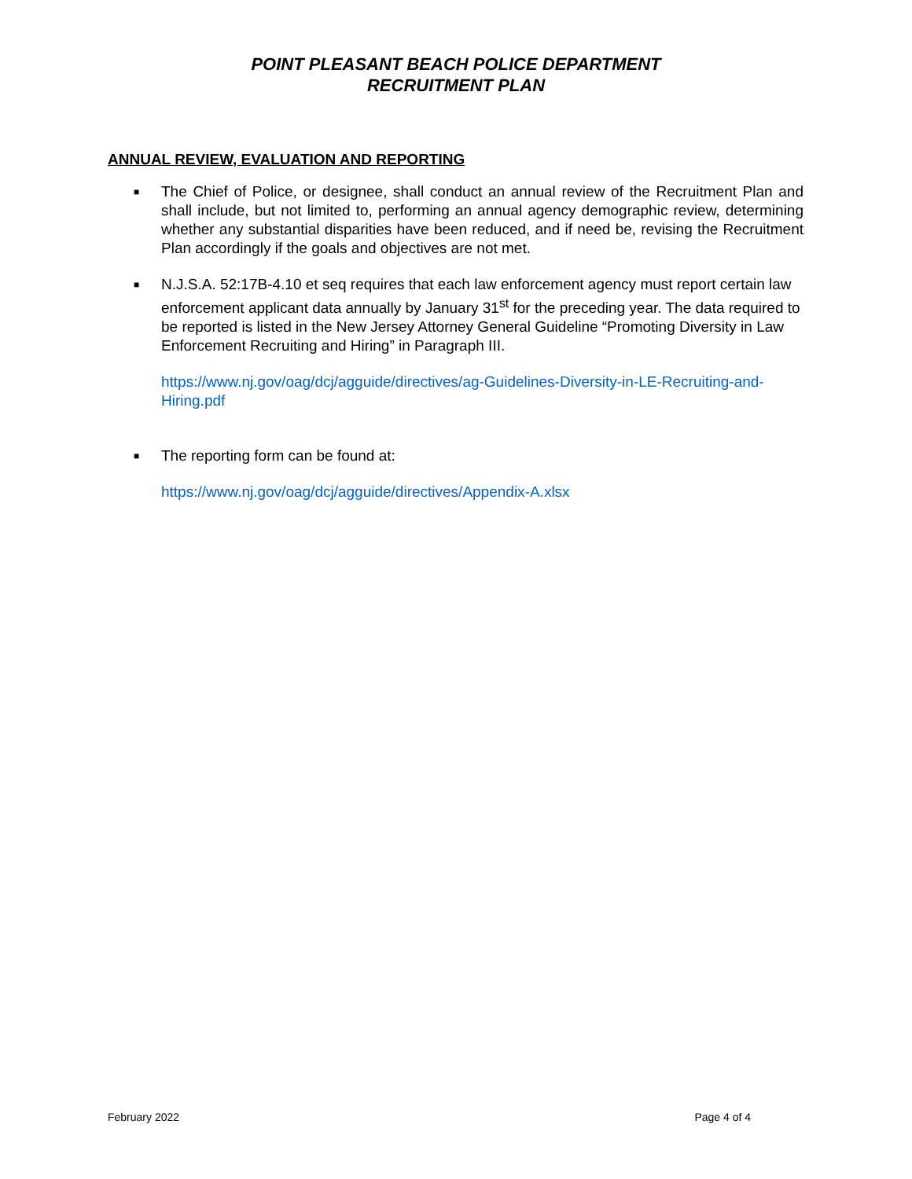POINT PLEASANT BEACH POLICE DEPARTMENT
RECRUITMENT PLAN
ANNUAL REVIEW, EVALUATION AND REPORTING
■
The Chief of Police, or designee, shall conduct an annual review of the Recruitment Plan and shall include, but not limited to, performing an annual agency demographic review, determining whether any substantial disparities have been reduced, and if need be, revising the Recruitment Plan accordingly if the goals and objectives are not met.
■
N.J.S.A. 52:17B-4.10 et seq requires that each law enforcement agency must report certain law enforcement applicant data annually by January 31<sup>st</sup> for the preceding year. The data required to be reported is listed in the New Jersey Attorney General Guideline “Promoting Diversity in Law Enforcement Recruiting and Hiring” in Paragraph III.
https://www.nj.gov/oag/dcj/agguide/directives/ag-Guidelines-Diversity-in-LE-Recruiting-and-Hiring.pdf
■
The reporting form can be found at:
https://www.nj.gov/oag/dcj/agguide/directives/Appendix-A.xlsx
February 2022 Page 4 of 4